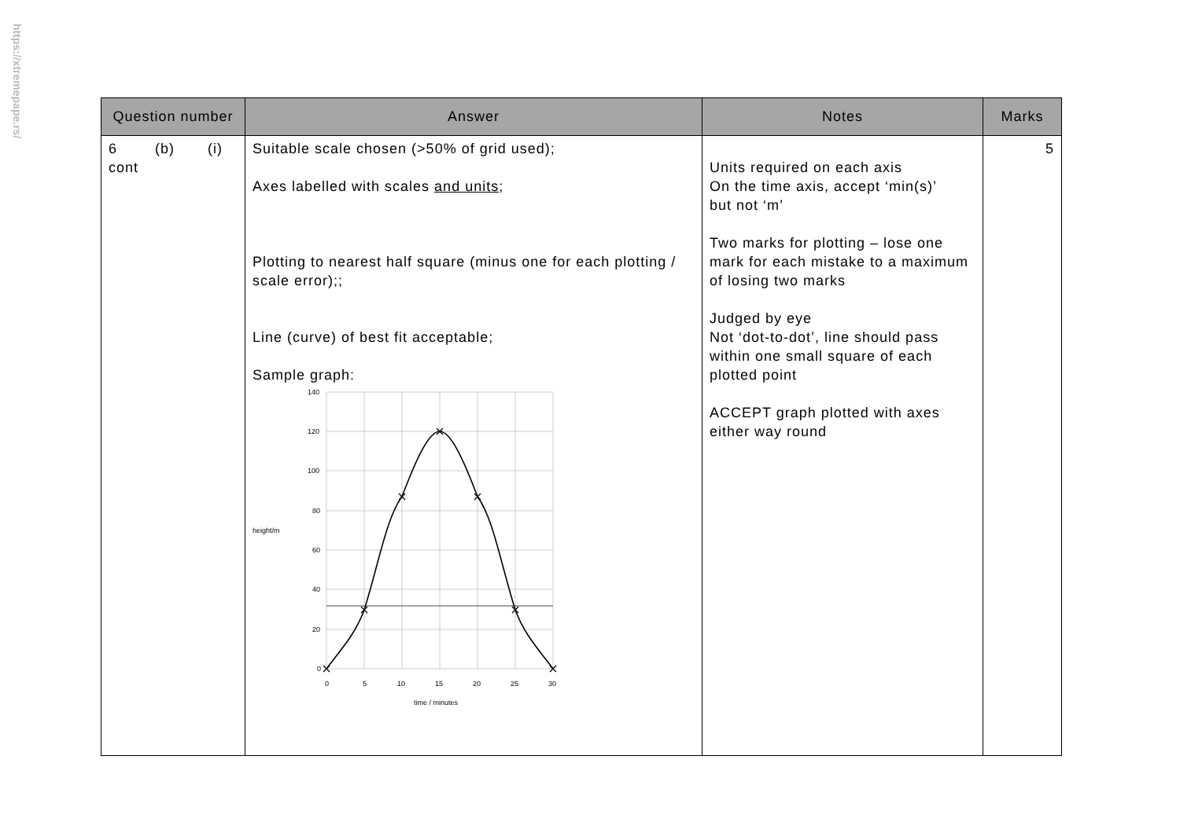https://xtremepape.rs/
| Question number | Answer | Notes | Marks |
| --- | --- | --- | --- |
| 6 (b) (i) cont | Suitable scale chosen (>50% of grid used); Axes labelled with scales and units ; Plotting to nearest half square (minus one for each plotting / scale error);; Line (curve) of best fit acceptable; Sample graph: 140 120 100 80 60 40 20 0 height/m 0 5 10 15 20 25 30 time / minutes | Units required on each axis On the time axis, accept ‘min(s)’ but not ‘m’ Two marks for plotting – lose one mark for each mistake to a maximum of losing two marks Judged by eye Not ‘dot-to-dot’, line should pass within one small square of each plotted point ACCEPT graph plotted with axes either way round | 5 |